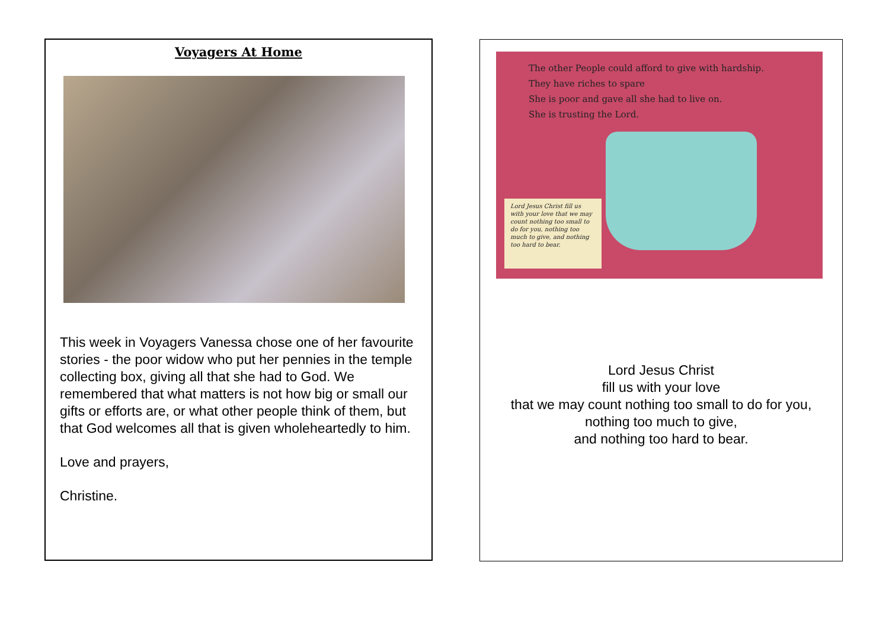Voyagers At Home
This week in Voyagers Vanessa chose one of her favourite stories - the poor widow who put her pennies in the temple collecting box, giving all that she had to God. We remembered that what matters is not how big or small our gifts or efforts are, or what other people think of them, but that God welcomes all that is given wholeheartedly to him.
Love and prayers,
Christine.
The other People could afford to give with hardship.
They have riches to spare
She is poor and gave all she had to live on.
She is trusting the Lord.
Lord Jesus Christ fill us with your love that we may count nothing too small to do for you, nothing too much to give, and nothing too hard to bear.
Lord Jesus Christ
fill us with your love
that we may count nothing too small to do for you,
nothing too much to give,
and nothing too hard to bear.